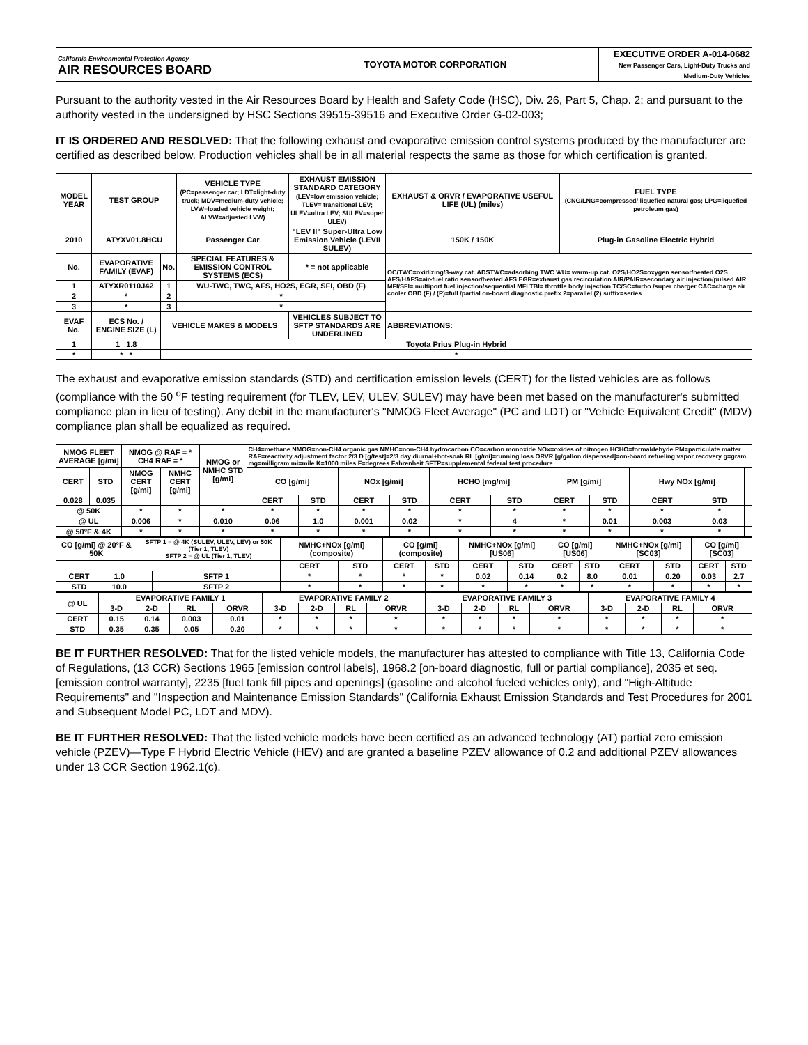| California Environmental Protection Agency AIR RESOURCES BOARD | TOYOTA MOTOR CORPORATION | EXECUTIVE ORDER A-014-0682 New Passenger Cars, Light-Duty Trucks and Medium-Duty Vehicles |
Pursuant to the authority vested in the Air Resources Board by Health and Safety Code (HSC), Div. 26, Part 5, Chap. 2; and pursuant to the authority vested in the undersigned by HSC Sections 39515-39516 and Executive Order G-02-003;
IT IS ORDERED AND RESOLVED: That the following exhaust and evaporative emission control systems produced by the manufacturer are certified as described below. Production vehicles shall be in all material respects the same as those for which certification is granted.
| MODEL YEAR | TEST GROUP | | VEHICLE TYPE (PC=passenger car; LDT=light-duty truck; MDV=medium-duty vehicle; LVW=loaded vehicle weight; ALVW=adjusted LVW) | EXHAUST EMISSION STANDARD CATEGORY (LEV=low emission vehicle; TLEV= transitional LEV; ULEV=ultra LEV; SULEV=super ULEV) | | EXHAUST & ORVR / EVAPORATIVE USEFUL LIFE (UL) (miles) | FUEL TYPE (CNG/LNG=compressed/ liquefied natural gas; LPG=liquefied petroleum gas) |
| 2010 | ATYXV01.8HCU | | Passenger Car | "LEV II" Super-Ultra Low Emission Vehicle (LEVII SULEV) | | 150K / 150K | Plug-in Gasoline Electric Hybrid |
| No. | EVAPORATIVE FAMILY (EVAF) | No. | SPECIAL FEATURES & EMISSION CONTROL SYSTEMS (ECS) | | * = not applicable | OC/TWC=oxidizing/3-way cat. ADSTWC=adsorbing TWC WU= warm-up cat. O2S/HO2S=oxygen sensor/heated O2S AFS/HAFS=air-fuel ratio sensor/heated AFS EGR=exhaust gas recirculation AIR/PAIR=secondary air injection/pulsed AIR MFI/SFI= multiport fuel injection/sequential MFI TBI= throttle body injection TC/SC=turbo /super charger CAC=charge air cooler OBD (F) / (P)=full /partial on-board diagnostic prefix 2=parallel (2) suffix=series | |
| 1 | ATYXR0110J42 | 1 | WU-TWC, TWC, AFS, HO2S, EGR, SFI, OBD (F) | | | | |
| 2 | * | 2 | * | | | | |
| 3 | * | 3 | * | | | | |
| EVAF No. | ECS No. / ENGINE SIZE (L) | VEHICLE MAKES & MODELS | | VEHICLES SUBJECT TO SFTP STANDARDS ARE UNDERLINED | | ABBREVIATIONS: | |
| 1 | 1 1.8 | Toyota Prius Plug-in Hybrid | | | | | |
| * | * * | * | | | | | |
The exhaust and evaporative emission standards (STD) and certification emission levels (CERT) for the listed vehicles are as follows (compliance with the 50 <sup>o</sup>F testing requirement (for TLEV, LEV, ULEV, SULEV) may have been met based on the manufacturer's submitted compliance plan in lieu of testing). Any debit in the manufacturer's "NMOG Fleet Average" (PC and LDT) or "Vehicle Equivalent Credit" (MDV) compliance plan shall be equalized as required.
| NMOG FLEET AVERAGE [g/mi] | | NMOG @ RAF = * CH4 RAF = * | | NMOG or NMHC STD [g/mi] | CH4=methane NMOG=non-CH4 organic gas NMHC=non-CH4 hydrocarbon CO=carbon monoxide NOx=oxides of nitrogen HCHO=formaldehyde PM=particulate matter RAF=reactivity adjustment factor 2/3 D [g/test]=2/3 day diurnal+hot-soak RL [g/mi]=running loss ORVR [g/gallon dispensed]=on-board refueling vapor recovery g=gram mg=milligram mi=mile K=1000 miles F=degrees Fahrenheit SFTP=supplemental federal test procedure | | | | | | | | | | |
| CERT | STD | NMOG CERT [g/mi] | NMHC CERT [g/mi] | | CO [g/mi] | | NOx [g/mi] | | HCHO [mg/mi] | | PM [g/mi] | | Hwy NOx [g/mi] | | |
| 0.028 | 0.035 | | | | CERT | STD | CERT | STD | CERT | STD | CERT | STD | CERT | STD | |
| @ 50K | | * | * | * | * | * | * | * | * | * | * | * | * | * | |
| @ UL | | 0.006 | * | 0.010 | 0.06 | 1.0 | 0.001 | 0.02 | * | 4 | * | 0.01 | 0.003 | 0.03 | |
| @ 50°F & 4K | | * | * | * | * | * | * | * | * | * | * | * | * | * | |
| CO [g/mi] @ 20°F & 50K | | SFTP 1 = @ 4K (SULEV, ULEV, LEV) or 50K (Tier 1, TLEV) SFTP 2 = @ UL (Tier 1, TLEV) | | NMHC+NOx [g/mi] (composite) | | CO [g/mi] (composite) | | NMHC+NOx [g/mi] [US06] | | CO [g/mi] [US06] | | NMHC+NOx [g/mi] [SC03] | | CO [g/mi] [SC03] | |
| | | | | CERT | STD | CERT | STD | CERT | STD | CERT | STD | CERT | STD | CERT | STD |
| CERT | 1.0 | | SFTP 1 | * | * | * | * | 0.02 | 0.14 | 0.2 | 8.0 | 0.01 | 0.20 | 0.03 | 2.7 |
| STD | 10.0 | | SFTP 2 | * | * | * | * | * | * | * | * | * | * | * | * |
| @ UL | EVAPORATIVE FAMILY 1 | | | | EVAPORATIVE FAMILY 2 | | | | EVAPORATIVE FAMILY 3 | | | | EVAPORATIVE FAMILY 4 | | | |
| | 3-D | 2-D | RL | ORVR | 3-D | 2-D | RL | ORVR | 3-D | 2-D | RL | ORVR | 3-D | 2-D | RL | ORVR |
| CERT | 0.15 | 0.14 | 0.003 | 0.01 | * | * | * | * | * | * | * | * | * | * | * | * |
| STD | 0.35 | 0.35 | 0.05 | 0.20 | * | * | * | * | * | * | * | * | * | * | * | * |
BE IT FURTHER RESOLVED: That for the listed vehicle models, the manufacturer has attested to compliance with Title 13, California Code of Regulations, (13 CCR) Sections 1965 [emission control labels], 1968.2 [on-board diagnostic, full or partial compliance], 2035 et seq. [emission control warranty], 2235 [fuel tank fill pipes and openings] (gasoline and alcohol fueled vehicles only), and "High-Altitude Requirements" and "Inspection and Maintenance Emission Standards" (California Exhaust Emission Standards and Test Procedures for 2001 and Subsequent Model PC, LDT and MDV).
BE IT FURTHER RESOLVED: That the listed vehicle models have been certified as an advanced technology (AT) partial zero emission vehicle (PZEV)—Type F Hybrid Electric Vehicle (HEV) and are granted a baseline PZEV allowance of 0.2 and additional PZEV allowances under 13 CCR Section 1962.1(c).